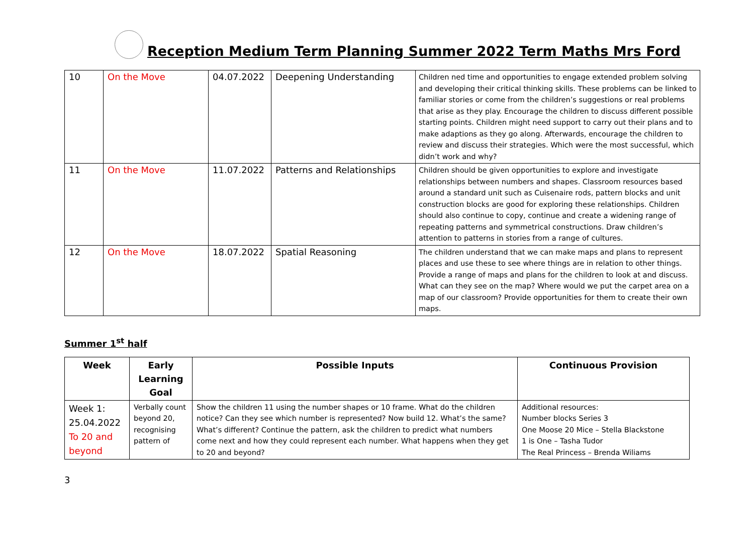Reception Medium Term Planning Summer 2022 Term Maths Mrs Ford
| 10 | On the Move | 04.07.2022 | Deepening Understanding | Children ned time and opportunities to engage extended problem solving and developing their critical thinking skills. These problems can be linked to familiar stories or come from the children’s suggestions or real problems that arise as they play. Encourage the children to discuss different possible starting points. Children might need support to carry out their plans and to make adaptions as they go along. Afterwards, encourage the children to review and discuss their strategies. Which were the most successful, which didn’t work and why? |
| 11 | On the Move | 11.07.2022 | Patterns and Relationships | Children should be given opportunities to explore and investigate relationships between numbers and shapes. Classroom resources based around a standard unit such as Cuisenaire rods, pattern blocks and unit construction blocks are good for exploring these relationships. Children should also continue to copy, continue and create a widening range of repeating patterns and symmetrical constructions. Draw children’s attention to patterns in stories from a range of cultures. |
| 12 | On the Move | 18.07.2022 | Spatial Reasoning | The children understand that we can make maps and plans to represent places and use these to see where things are in relation to other things. Provide a range of maps and plans for the children to look at and discuss. What can they see on the map? Where would we put the carpet area on a map of our classroom? Provide opportunities for them to create their own maps. |
Summer 1<sup>st</sup> half
| Week | Early Learning Goal | Possible Inputs | Continuous Provision |
| --- | --- | --- | --- |
| Week 1: 25.04.2022 To 20 and beyond | Verbally count beyond 20, recognising pattern of | Show the children 11 using the number shapes or 10 frame. What do the children notice? Can they see which number is represented? Now build 12. What’s the same? What’s different? Continue the pattern, ask the children to predict what numbers come next and how they could represent each number. What happens when they get to 20 and beyond? | Additional resources: Number blocks Series 3 One Moose 20 Mice – Stella Blackstone 1 is One – Tasha Tudor The Real Princess – Brenda Wiliams |
3